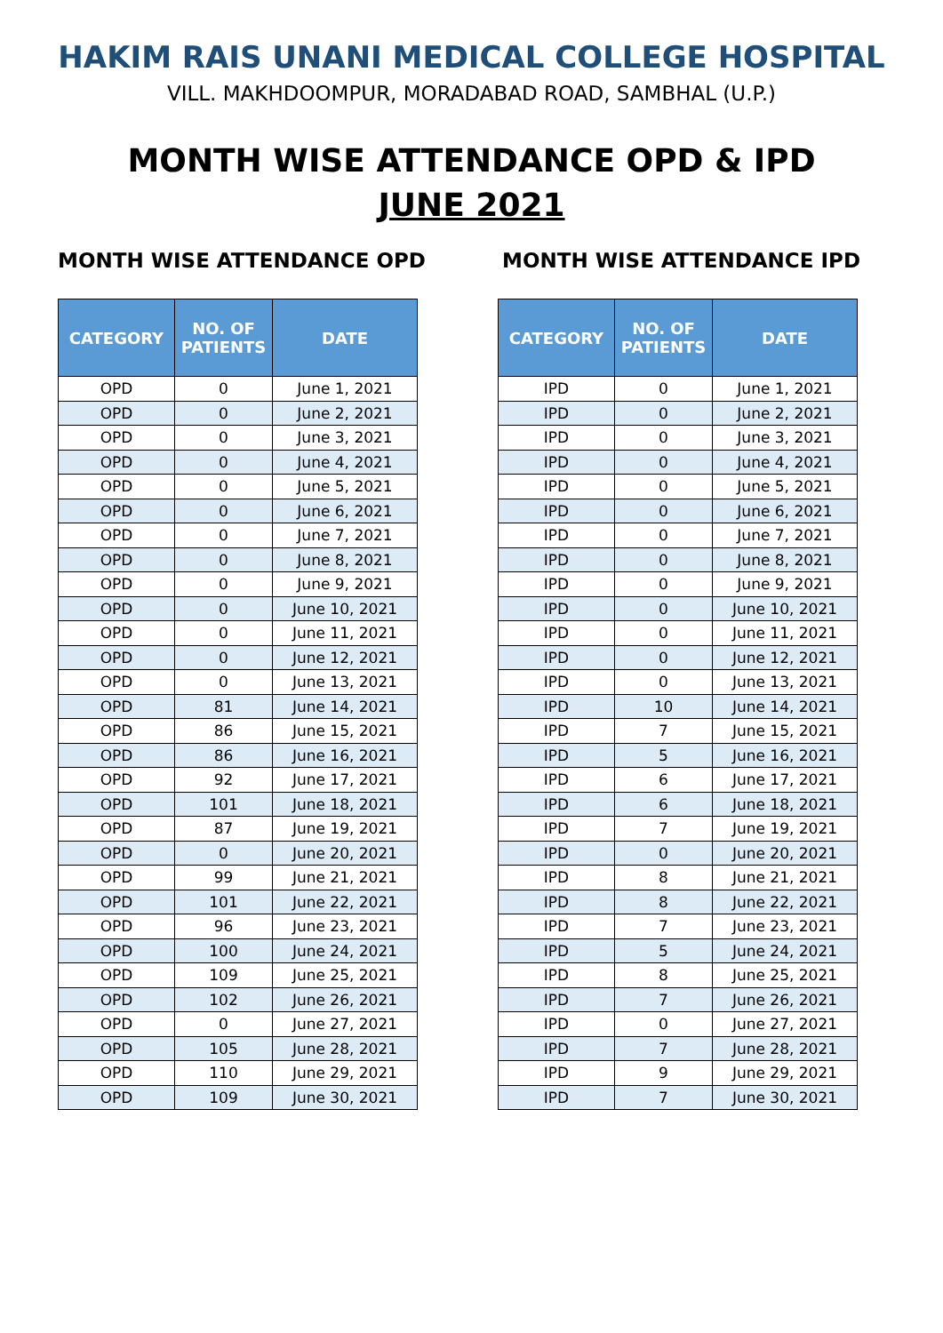HAKIM RAIS UNANI MEDICAL COLLEGE HOSPITAL
VILL. MAKHDOOMPUR, MORADABAD ROAD, SAMBHAL (U.P.)
MONTH WISE ATTENDANCE OPD & IPD
JUNE 2021
MONTH WISE ATTENDANCE OPD
| CATEGORY | NO. OF PATIENTS | DATE |
| --- | --- | --- |
| OPD | 0 | June 1, 2021 |
| OPD | 0 | June 2, 2021 |
| OPD | 0 | June 3, 2021 |
| OPD | 0 | June 4, 2021 |
| OPD | 0 | June 5, 2021 |
| OPD | 0 | June 6, 2021 |
| OPD | 0 | June 7, 2021 |
| OPD | 0 | June 8, 2021 |
| OPD | 0 | June 9, 2021 |
| OPD | 0 | June 10, 2021 |
| OPD | 0 | June 11, 2021 |
| OPD | 0 | June 12, 2021 |
| OPD | 0 | June 13, 2021 |
| OPD | 81 | June 14, 2021 |
| OPD | 86 | June 15, 2021 |
| OPD | 86 | June 16, 2021 |
| OPD | 92 | June 17, 2021 |
| OPD | 101 | June 18, 2021 |
| OPD | 87 | June 19, 2021 |
| OPD | 0 | June 20, 2021 |
| OPD | 99 | June 21, 2021 |
| OPD | 101 | June 22, 2021 |
| OPD | 96 | June 23, 2021 |
| OPD | 100 | June 24, 2021 |
| OPD | 109 | June 25, 2021 |
| OPD | 102 | June 26, 2021 |
| OPD | 0 | June 27, 2021 |
| OPD | 105 | June 28, 2021 |
| OPD | 110 | June 29, 2021 |
| OPD | 109 | June 30, 2021 |
MONTH WISE ATTENDANCE IPD
| CATEGORY | NO. OF PATIENTS | DATE |
| --- | --- | --- |
| IPD | 0 | June 1, 2021 |
| IPD | 0 | June 2, 2021 |
| IPD | 0 | June 3, 2021 |
| IPD | 0 | June 4, 2021 |
| IPD | 0 | June 5, 2021 |
| IPD | 0 | June 6, 2021 |
| IPD | 0 | June 7, 2021 |
| IPD | 0 | June 8, 2021 |
| IPD | 0 | June 9, 2021 |
| IPD | 0 | June 10, 2021 |
| IPD | 0 | June 11, 2021 |
| IPD | 0 | June 12, 2021 |
| IPD | 0 | June 13, 2021 |
| IPD | 10 | June 14, 2021 |
| IPD | 7 | June 15, 2021 |
| IPD | 5 | June 16, 2021 |
| IPD | 6 | June 17, 2021 |
| IPD | 6 | June 18, 2021 |
| IPD | 7 | June 19, 2021 |
| IPD | 0 | June 20, 2021 |
| IPD | 8 | June 21, 2021 |
| IPD | 8 | June 22, 2021 |
| IPD | 7 | June 23, 2021 |
| IPD | 5 | June 24, 2021 |
| IPD | 8 | June 25, 2021 |
| IPD | 7 | June 26, 2021 |
| IPD | 0 | June 27, 2021 |
| IPD | 7 | June 28, 2021 |
| IPD | 9 | June 29, 2021 |
| IPD | 7 | June 30, 2021 |